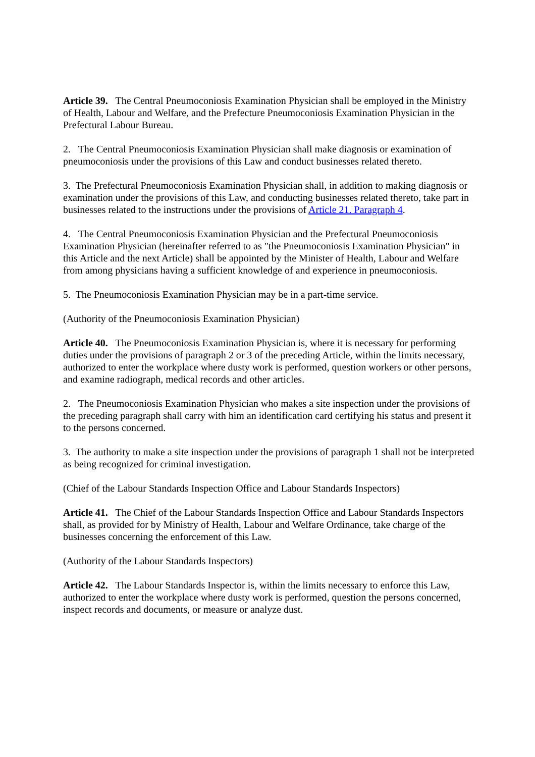Article 39. The Central Pneumoconiosis Examination Physician shall be employed in the Ministry of Health, Labour and Welfare, and the Prefecture Pneumoconiosis Examination Physician in the Prefectural Labour Bureau.
2. The Central Pneumoconiosis Examination Physician shall make diagnosis or examination of pneumoconiosis under the provisions of this Law and conduct businesses related thereto.
3. The Prefectural Pneumoconiosis Examination Physician shall, in addition to making diagnosis or examination under the provisions of this Law, and conducting businesses related thereto, take part in businesses related to the instructions under the provisions of Article 21. Paragraph 4.
4. The Central Pneumoconiosis Examination Physician and the Prefectural Pneumoconiosis Examination Physician (hereinafter referred to as "the Pneumoconiosis Examination Physician" in this Article and the next Article) shall be appointed by the Minister of Health, Labour and Welfare from among physicians having a sufficient knowledge of and experience in pneumoconiosis.
5. The Pneumoconiosis Examination Physician may be in a part-time service.
(Authority of the Pneumoconiosis Examination Physician)
Article 40. The Pneumoconiosis Examination Physician is, where it is necessary for performing duties under the provisions of paragraph 2 or 3 of the preceding Article, within the limits necessary, authorized to enter the workplace where dusty work is performed, question workers or other persons, and examine radiograph, medical records and other articles.
2. The Pneumoconiosis Examination Physician who makes a site inspection under the provisions of the preceding paragraph shall carry with him an identification card certifying his status and present it to the persons concerned.
3. The authority to make a site inspection under the provisions of paragraph 1 shall not be interpreted as being recognized for criminal investigation.
(Chief of the Labour Standards Inspection Office and Labour Standards Inspectors)
Article 41. The Chief of the Labour Standards Inspection Office and Labour Standards Inspectors shall, as provided for by Ministry of Health, Labour and Welfare Ordinance, take charge of the businesses concerning the enforcement of this Law.
(Authority of the Labour Standards Inspectors)
Article 42. The Labour Standards Inspector is, within the limits necessary to enforce this Law, authorized to enter the workplace where dusty work is performed, question the persons concerned, inspect records and documents, or measure or analyze dust.